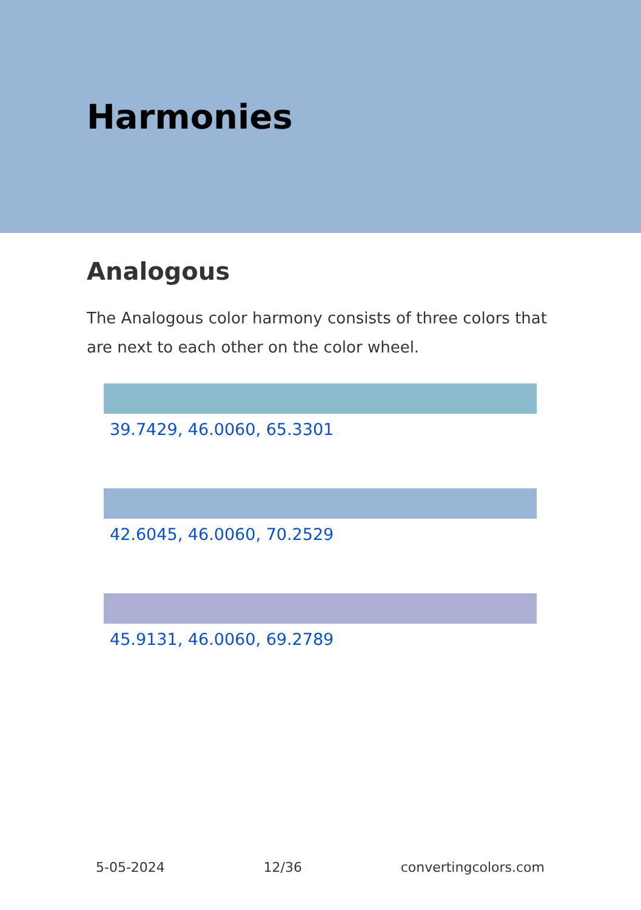Harmonies
Analogous
The Analogous color harmony consists of three colors that are next to each other on the color wheel.
39.7429, 46.0060, 65.3301
42.6045, 46.0060, 70.2529
45.9131, 46.0060, 69.2789
5-05-2024 12/36 convertingcolors.com